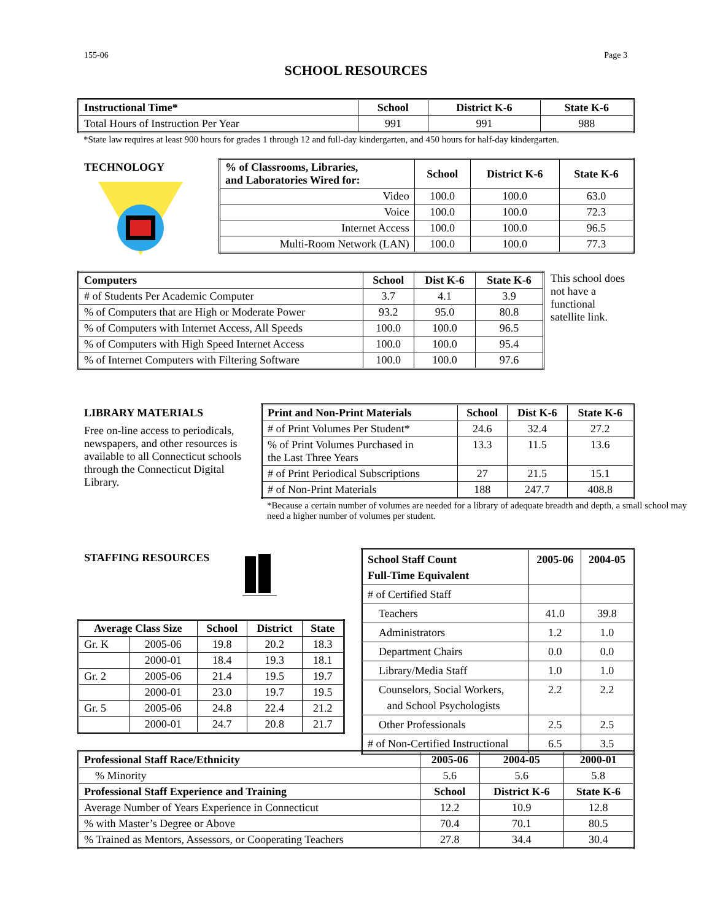155-06 Page 3
SCHOOL RESOURCES
| Instructional Time* | School | District K-6 | State K-6 |
| --- | --- | --- | --- |
| Total Hours of Instruction Per Year | 991 | 991 | 988 |
*State law requires at least 900 hours for grades 1 through 12 and full-day kindergarten, and 450 hours for half-day kindergarten.
TECHNOLOGY
| % of Classrooms, Libraries, and Laboratories Wired for: | School | District K-6 | State K-6 |
| --- | --- | --- | --- |
| Video | 100.0 | 100.0 | 63.0 |
| Voice | 100.0 | 100.0 | 72.3 |
| Internet Access | 100.0 | 100.0 | 96.5 |
| Multi-Room Network (LAN) | 100.0 | 100.0 | 77.3 |
| Computers | School | Dist K-6 | State K-6 |
| --- | --- | --- | --- |
| # of Students Per Academic Computer | 3.7 | 4.1 | 3.9 |
| % of Computers that are High or Moderate Power | 93.2 | 95.0 | 80.8 |
| % of Computers with Internet Access, All Speeds | 100.0 | 100.0 | 96.5 |
| % of Computers with High Speed Internet Access | 100.0 | 100.0 | 95.4 |
| % of Internet Computers with Filtering Software | 100.0 | 100.0 | 97.6 |
This school does not have a functional satellite link.
LIBRARY MATERIALS
Free on-line access to periodicals, newspapers, and other resources is available to all Connecticut schools through the Connecticut Digital Library.
| Print and Non-Print Materials | School | Dist K-6 | State K-6 |
| --- | --- | --- | --- |
| # of Print Volumes Per Student* | 24.6 | 32.4 | 27.2 |
| % of Print Volumes Purchased in the Last Three Years | 13.3 | 11.5 | 13.6 |
| # of Print Periodical Subscriptions | 27 | 21.5 | 15.1 |
| # of Non-Print Materials | 188 | 247.7 | 408.8 |
*Because a certain number of volumes are needed for a library of adequate breadth and depth, a small school may need a higher number of volumes per student.
STAFFING RESOURCES
| Average Class Size | | School | District | State |
| --- | --- | --- | --- | --- |
| Gr. K | 2005-06 | 19.8 | 20.2 | 18.3 |
| | 2000-01 | 18.4 | 19.3 | 18.1 |
| Gr. 2 | 2005-06 | 21.4 | 19.5 | 19.7 |
| | 2000-01 | 23.0 | 19.7 | 19.5 |
| Gr. 5 | 2005-06 | 24.8 | 22.4 | 21.2 |
| | 2000-01 | 24.7 | 20.8 | 21.7 |
| School Staff Count Full-Time Equivalent | 2005-06 | 2004-05 |
| --- | --- | --- |
| # of Certified Staff | | |
| Teachers | 41.0 | 39.8 |
| Administrators | 1.2 | 1.0 |
| Department Chairs | 0.0 | 0.0 |
| Library/Media Staff | 1.0 | 1.0 |
| Counselors, Social Workers, and School Psychologists | 2.2 | 2.2 |
| Other Professionals | 2.5 | 2.5 |
| # of Non-Certified Instructional | 6.5 | 3.5 |
| Professional Staff Race/Ethnicity | 2005-06 | 2004-05 | 2000-01 |
| --- | --- | --- | --- |
| % Minority | 5.6 | 5.6 | 5.8 |
| Professional Staff Experience and Training | School | District K-6 | State K-6 |
| Average Number of Years Experience in Connecticut | 12.2 | 10.9 | 12.8 |
| % with Master’s Degree or Above | 70.4 | 70.1 | 80.5 |
| % Trained as Mentors, Assessors, or Cooperating Teachers | 27.8 | 34.4 | 30.4 |